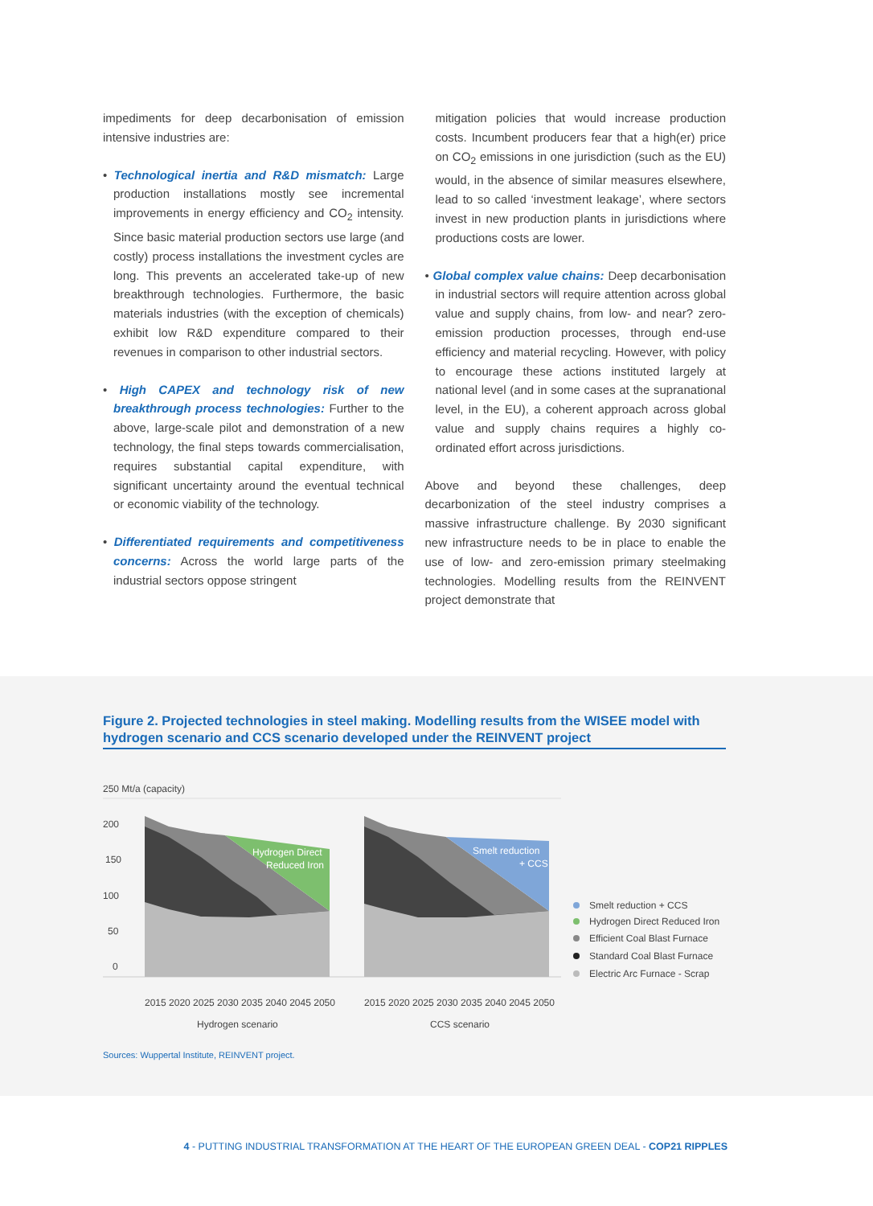impediments for deep decarbonisation of emission intensive industries are:
• Technological inertia and R&D mismatch: Large production installations mostly see incremental improvements in energy efficiency and CO<sub>2</sub> intensity. Since basic material production sectors use large (and costly) process installations the investment cycles are long. This prevents an accelerated take-up of new breakthrough technologies. Furthermore, the basic materials industries (with the exception of chemicals) exhibit low R&D expenditure compared to their revenues in comparison to other industrial sectors.
• High CAPEX and technology risk of new breakthrough process technologies: Further to the above, large-scale pilot and demonstration of a new technology, the final steps towards commercialisation, requires substantial capital expenditure, with significant uncertainty around the eventual technical or economic viability of the technology.
• Differentiated requirements and competitiveness concerns: Across the world large parts of the industrial sectors oppose stringent
mitigation policies that would increase production costs. Incumbent producers fear that a high(er) price on CO<sub>2</sub> emissions in one jurisdiction (such as the EU) would, in the absence of similar measures elsewhere, lead to so called ‘investment leakage’, where sectors invest in new production plants in jurisdictions where productions costs are lower.
• Global complex value chains: Deep decarbonisation in industrial sectors will require attention across global value and supply chains, from low- and near? zero-emission production processes, through end-use efficiency and material recycling. However, with policy to encourage these actions instituted largely at national level (and in some cases at the supranational level, in the EU), a coherent approach across global value and supply chains requires a highly co-ordinated effort across jurisdictions.
Above and beyond these challenges, deep decarbonization of the steel industry comprises a massive infrastructure challenge. By 2030 significant new infrastructure needs to be in place to enable the use of low- and zero-emission primary steelmaking technologies. Modelling results from the REINVENT project demonstrate that
Figure 2. Projected technologies in steel making. Modelling results from the WISEE model with hydrogen scenario and CCS scenario developed under the REINVENT project
250 Mt/a (capacity)
200
150
100
50
0
Hydrogen Direct
Reduced Iron
Smelt reduction
+ CCS
2015 2020 2025 2030 2035 2040 2045 2050
2015 2020 2025 2030 2035 2040 2045 2050
Hydrogen scenario
CCS scenario
Smelt reduction + CCS
Hydrogen Direct Reduced Iron
Efficient Coal Blast Furnace
Standard Coal Blast Furnace
Electric Arc Furnace - Scrap
Sources: Wuppertal Institute, REINVENT project.
4 - PUTTING INDUSTRIAL TRANSFORMATION AT THE HEART OF THE EUROPEAN GREEN DEAL - COP21 RIPPLES